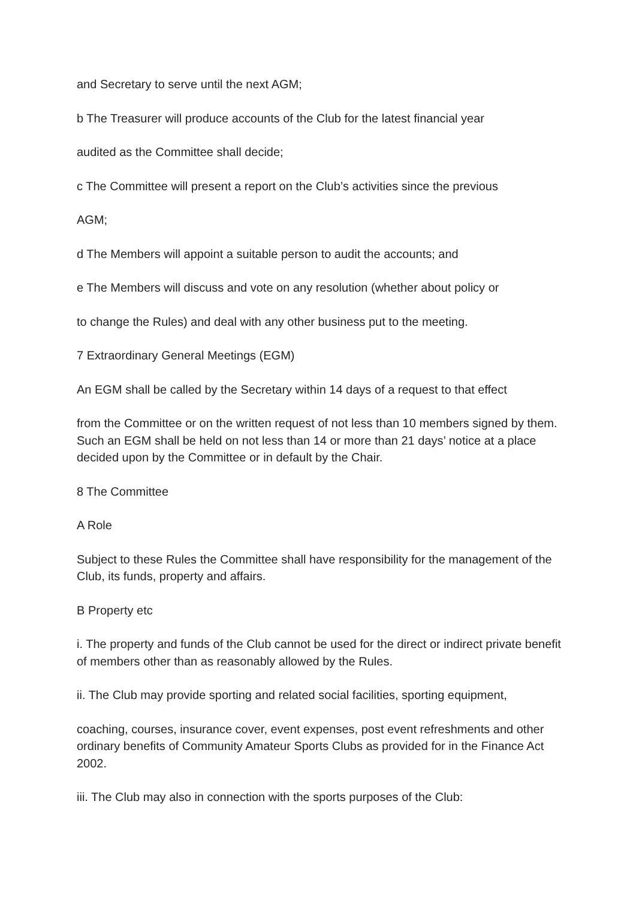and Secretary to serve until the next AGM;
b The Treasurer will produce accounts of the Club for the latest financial year
audited as the Committee shall decide;
c The Committee will present a report on the Club’s activities since the previous
AGM;
d The Members will appoint a suitable person to audit the accounts; and
e The Members will discuss and vote on any resolution (whether about policy or
to change the Rules) and deal with any other business put to the meeting.
7 Extraordinary General Meetings (EGM)
An EGM shall be called by the Secretary within 14 days of a request to that effect
from the Committee or on the written request of not less than 10 members signed by them. Such an EGM shall be held on not less than 14 or more than 21 days’ notice at a place decided upon by the Committee or in default by the Chair.
8 The Committee
A Role
Subject to these Rules the Committee shall have responsibility for the management of the Club, its funds, property and affairs.
B Property etc
i. The property and funds of the Club cannot be used for the direct or indirect private benefit of members other than as reasonably allowed by the Rules.
ii. The Club may provide sporting and related social facilities, sporting equipment,
coaching, courses, insurance cover, event expenses, post event refreshments and other ordinary benefits of Community Amateur Sports Clubs as provided for in the Finance Act 2002.
iii. The Club may also in connection with the sports purposes of the Club: